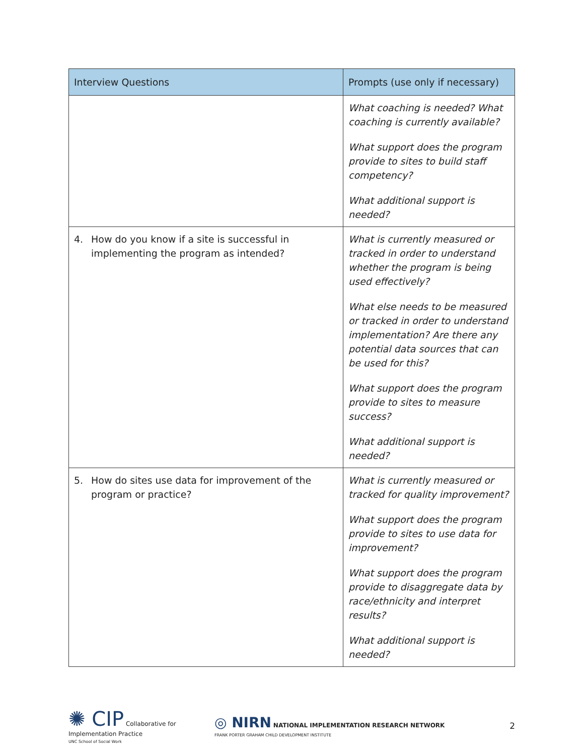| Interview Questions | Prompts (use only if necessary) |
| --- | --- |
| | What coaching is needed? What coaching is currently available? What support does the program provide to sites to build staff competency? What additional support is needed? |
| 4. How do you know if a site is successful in implementing the program as intended? | What is currently measured or tracked in order to understand whether the program is being used effectively? What else needs to be measured or tracked in order to understand implementation? Are there any potential data sources that can be used for this? What support does the program provide to sites to measure success? What additional support is needed? |
| 5. How do sites use data for improvement of the program or practice? | What is currently measured or tracked for quality improvement? What support does the program provide to sites to use data for improvement? What support does the program provide to disaggregate data by race/ethnicity and interpret results? What additional support is needed? |
✺ CIP Collaborative for Implementation Practice
UNC School of Social Work
◎ NIRN NATIONAL IMPLEMENTATION RESEARCH NETWORK
FRANK PORTER GRAHAM CHILD DEVELOPMENT INSTITUTE
2